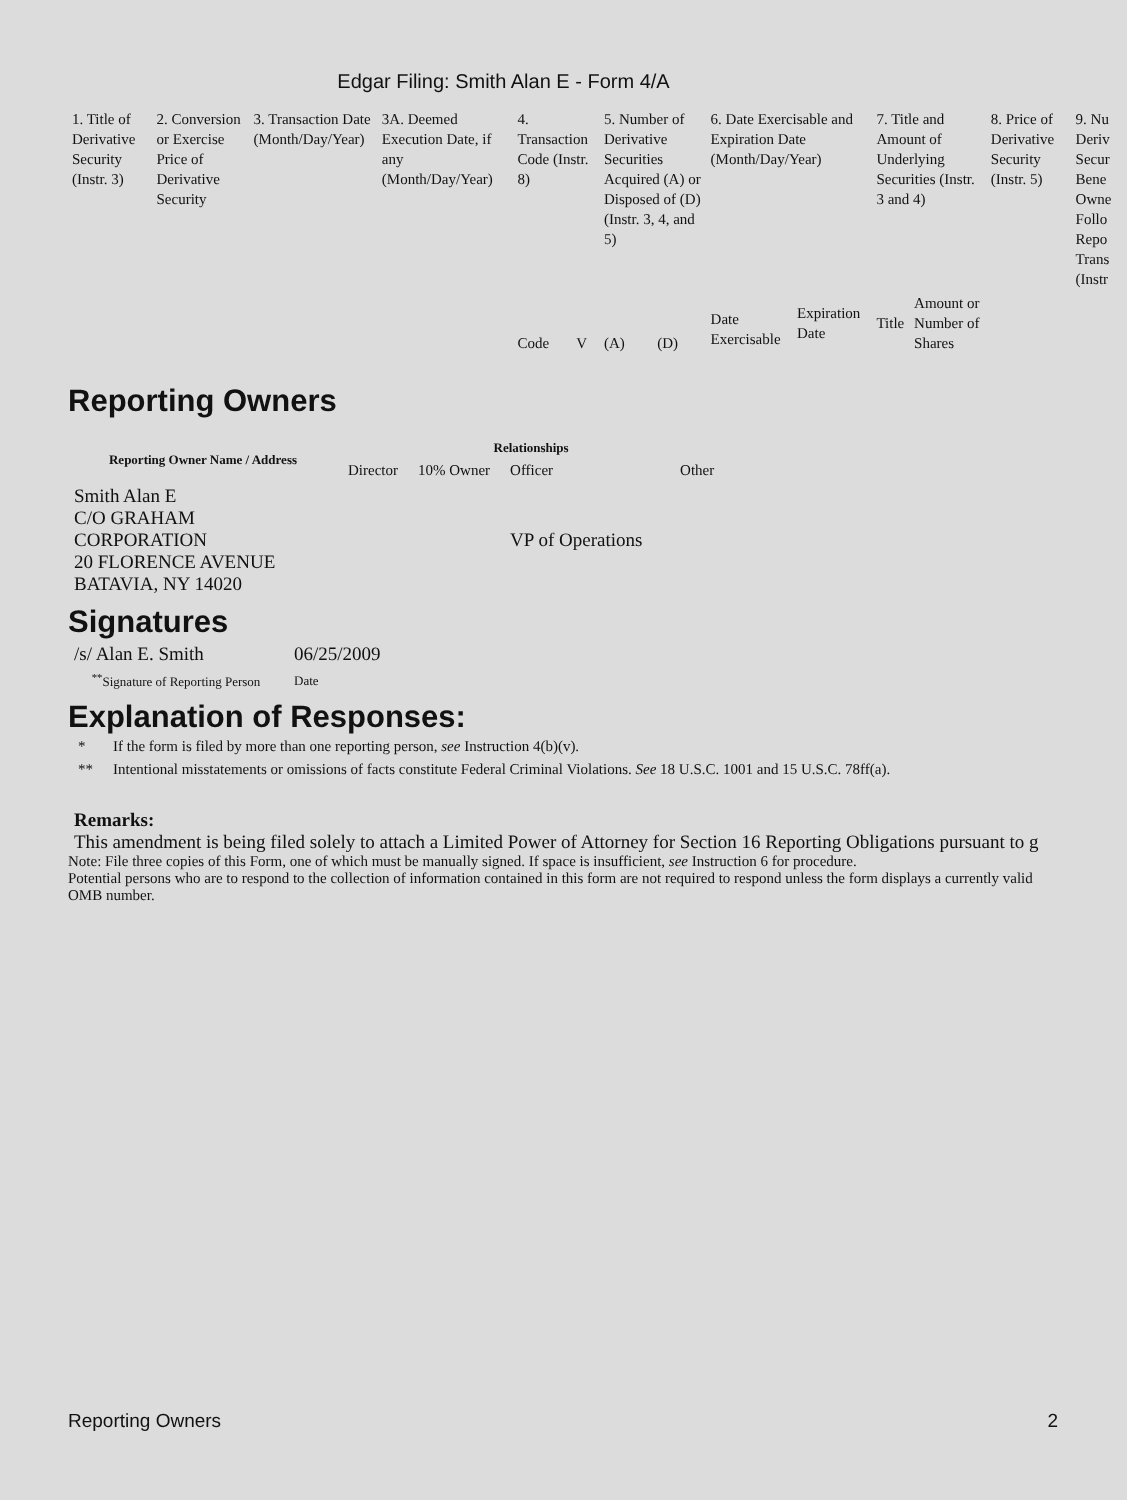Edgar Filing: Smith Alan E - Form 4/A
| 1. Title of Derivative Security (Instr. 3) | 2. Conversion or Exercise Price of Derivative Security | 3. Transaction Date (Month/Day/Year) | 3A. Deemed Execution Date, if any (Month/Day/Year) | 4. Transaction Code (Instr. 8) | | 5. Number of Derivative Securities Acquired (A) or Disposed of (D) (Instr. 3, 4, and 5) | | 6. Date Exercisable and Expiration Date (Month/Day/Year) | | 7. Title and Amount of Underlying Securities (Instr. 3 and 4) | | 8. Price of Derivative Security (Instr. 5) | 9. Nu Deriv Secur Bene Owne Follo Repo Trans (Instr |
| | | | | Code | V | (A) | (D) | Date Exercisable | Expiration Date | Title | Amount or Number of Shares | | |
Reporting Owners
| Reporting Owner Name / Address | Relationships | | | |
| --- | --- | --- | --- | --- |
| | Director | 10% Owner | Officer | Other |
| Smith Alan E C/O GRAHAM CORPORATION 20 FLORENCE AVENUE BATAVIA, NY 14020 | | | VP of Operations | |
Signatures
| /s/ Alan E. Smith | 06/25/2009 |
| <sup>**</sup> Signature of Reporting Person | Date |
Explanation of Responses:
| * | If the form is filed by more than one reporting person, see Instruction 4(b)(v). |
| ** | Intentional misstatements or omissions of facts constitute Federal Criminal Violations. See 18 U.S.C. 1001 and 15 U.S.C. 78ff(a). |
Remarks:
This amendment is being filed solely to attach a Limited Power of Attorney for Section 16 Reporting Obligations pursuant to g
Note: File three copies of this Form, one of which must be manually signed. If space is insufficient, see Instruction 6 for procedure.
Potential persons who are to respond to the collection of information contained in this form are not required to respond unless the form displays a currently valid OMB number.
Reporting Owners 2